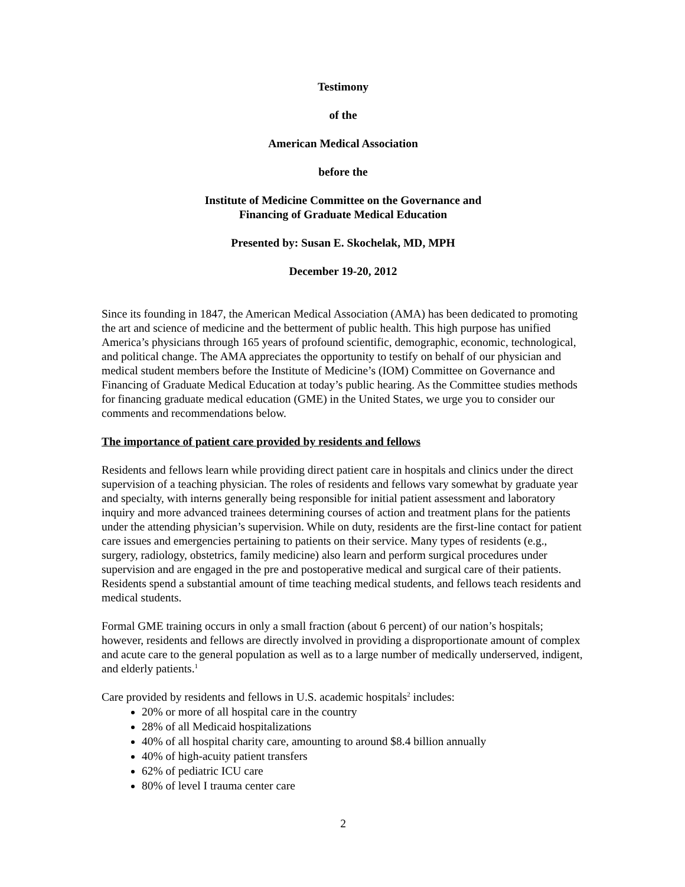Testimony
of the
American Medical Association
before the
Institute of Medicine Committee on the Governance and
Financing of Graduate Medical Education
Presented by: Susan E. Skochelak, MD, MPH
December 19-20, 2012
Since its founding in 1847, the American Medical Association (AMA) has been dedicated to promoting the art and science of medicine and the betterment of public health. This high purpose has unified America’s physicians through 165 years of profound scientific, demographic, economic, technological, and political change. The AMA appreciates the opportunity to testify on behalf of our physician and medical student members before the Institute of Medicine’s (IOM) Committee on Governance and Financing of Graduate Medical Education at today’s public hearing. As the Committee studies methods for financing graduate medical education (GME) in the United States, we urge you to consider our comments and recommendations below.
The importance of patient care provided by residents and fellows
Residents and fellows learn while providing direct patient care in hospitals and clinics under the direct supervision of a teaching physician. The roles of residents and fellows vary somewhat by graduate year and specialty, with interns generally being responsible for initial patient assessment and laboratory inquiry and more advanced trainees determining courses of action and treatment plans for the patients under the attending physician’s supervision. While on duty, residents are the first-line contact for patient care issues and emergencies pertaining to patients on their service. Many types of residents (e.g., surgery, radiology, obstetrics, family medicine) also learn and perform surgical procedures under supervision and are engaged in the pre and postoperative medical and surgical care of their patients. Residents spend a substantial amount of time teaching medical students, and fellows teach residents and medical students.
Formal GME training occurs in only a small fraction (about 6 percent) of our nation’s hospitals; however, residents and fellows are directly involved in providing a disproportionate amount of complex and acute care to the general population as well as to a large number of medically underserved, indigent, and elderly patients.<sup>1</sup>
Care provided by residents and fellows in U.S. academic hospitals<sup>2</sup> includes:
20% or more of all hospital care in the country
28% of all Medicaid hospitalizations
40% of all hospital charity care, amounting to around $8.4 billion annually
40% of high-acuity patient transfers
62% of pediatric ICU care
80% of level I trauma center care
2